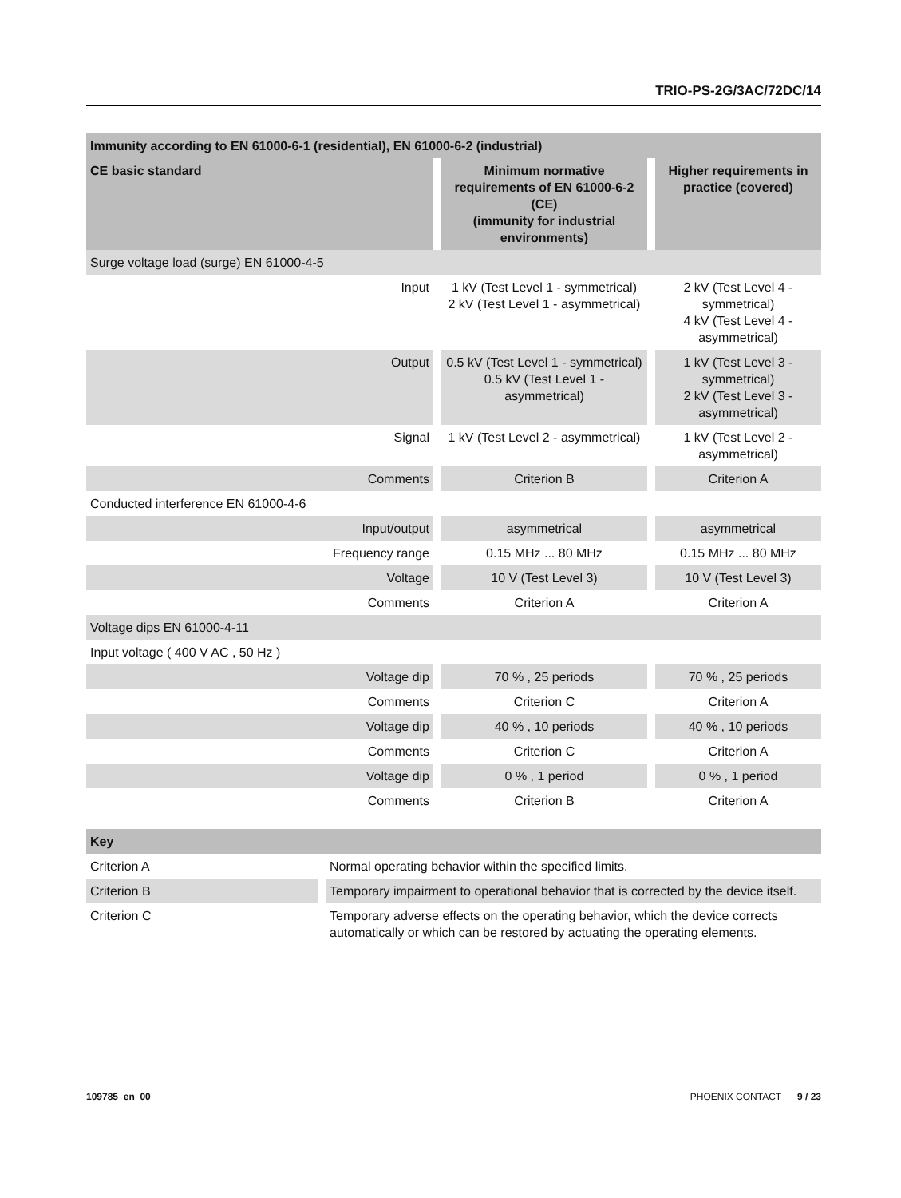TRIO-PS-2G/3AC/72DC/14
| Immunity according to EN 61000-6-1 (residential), EN 61000-6-2 (industrial) | | |
| CE basic standard | Minimum normative requirements of EN 61000-6-2 (CE) (immunity for industrial environments) | Higher requirements in practice (covered) |
| Surge voltage load (surge) EN 61000-4-5 | | |
| Input | 1 kV (Test Level 1 - symmetrical) 2 kV (Test Level 1 - asymmetrical) | 2 kV (Test Level 4 - symmetrical) 4 kV (Test Level 4 - asymmetrical) |
| Output | 0.5 kV (Test Level 1 - symmetrical) 0.5 kV (Test Level 1 - asymmetrical) | 1 kV (Test Level 3 - symmetrical) 2 kV (Test Level 3 - asymmetrical) |
| Signal | 1 kV (Test Level 2 - asymmetrical) | 1 kV (Test Level 2 - asymmetrical) |
| Comments | Criterion B | Criterion A |
| Conducted interference EN 61000-4-6 | | |
| Input/output | asymmetrical | asymmetrical |
| Frequency range | 0.15 MHz ... 80 MHz | 0.15 MHz ... 80 MHz |
| Voltage | 10 V (Test Level 3) | 10 V (Test Level 3) |
| Comments | Criterion A | Criterion A |
| Voltage dips EN 61000-4-11 | | |
| Input voltage ( 400 V AC , 50 Hz ) | | |
| Voltage dip | 70 % , 25 periods | 70 % , 25 periods |
| Comments | Criterion C | Criterion A |
| Voltage dip | 40 % , 10 periods | 40 % , 10 periods |
| Comments | Criterion C | Criterion A |
| Voltage dip | 0 % , 1 period | 0 % , 1 period |
| Comments | Criterion B | Criterion A |
| Key | |
| Criterion A | Normal operating behavior within the specified limits. |
| Criterion B | Temporary impairment to operational behavior that is corrected by the device itself. |
| Criterion C | Temporary adverse effects on the operating behavior, which the device corrects automatically or which can be restored by actuating the operating elements. |
109785_en_00 PHOENIX CONTACT 9 / 23